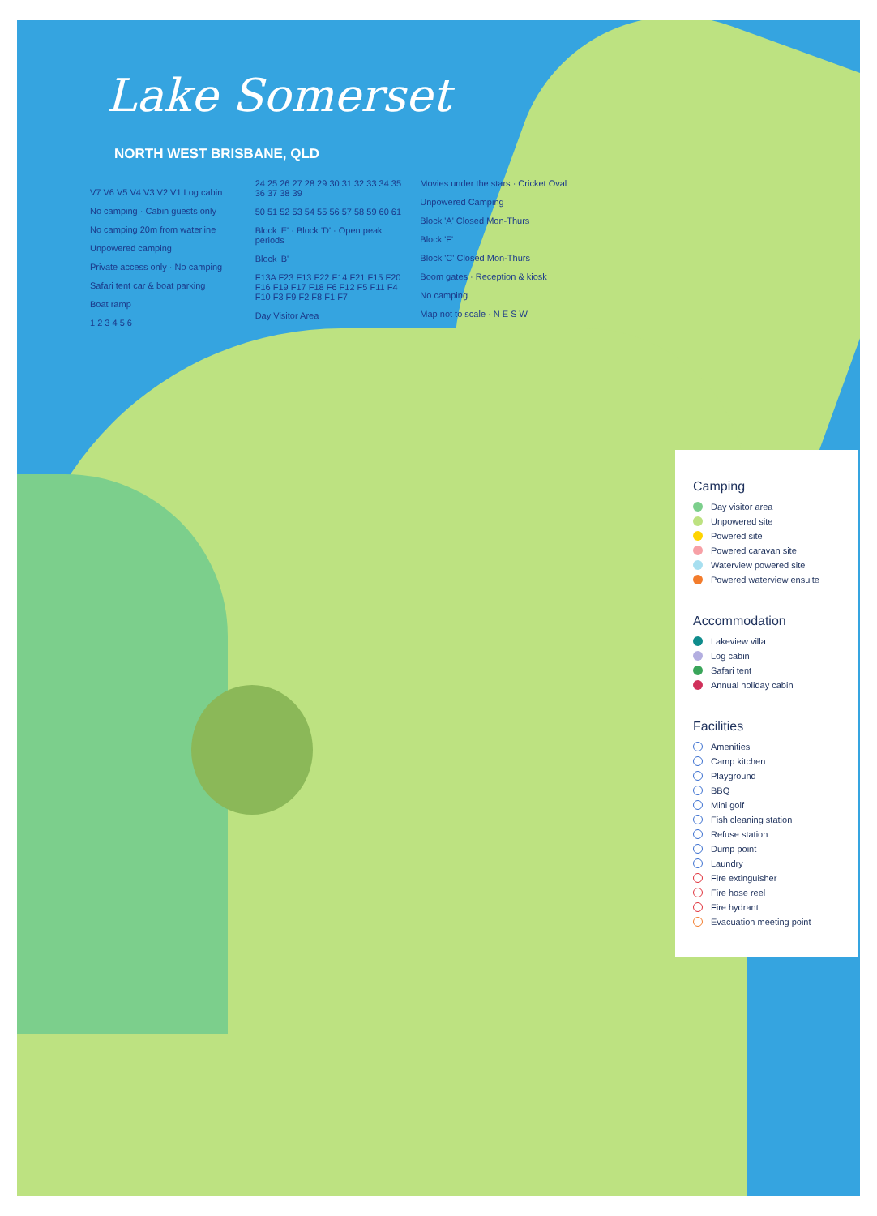Lake Somerset
NORTH WEST BRISBANE, QLD
V7 V6 V5 V4 V3 V2 V1 Log cabin
No camping · Cabin guests only
No camping 20m from waterline
Unpowered camping
Private access only · No camping
Safari tent car & boat parking
Boat ramp
1 2 3 4 5 6
24 25 26 27 28 29 30 31 32 33 34 35 36 37 38 39
50 51 52 53 54 55 56 57 58 59 60 61
Block 'E' · Block 'D' · Open peak periods
Block 'B'
F13A F23 F13 F22 F14 F21 F15 F20 F16 F19 F17 F18 F6 F12 F5 F11 F4 F10 F3 F9 F2 F8 F1 F7
Day Visitor Area
Movies under the stars · Cricket Oval
Unpowered Camping
Block 'A' Closed Mon-Thurs
Block 'F'
Block 'C' Closed Mon-Thurs
Boom gates · Reception & kiosk
No camping
Map not to scale · N E S W
Camping
Day visitor area
Unpowered site
Powered site
Powered caravan site
Waterview powered site
Powered waterview ensuite
Accommodation
Lakeview villa
Log cabin
Safari tent
Annual holiday cabin
Facilities
Amenities
Camp kitchen
Playground
BBQ
Mini golf
Fish cleaning station
Refuse station
Dump point
Laundry
Fire extinguisher
Fire hose reel
Fire hydrant
Evacuation meeting point